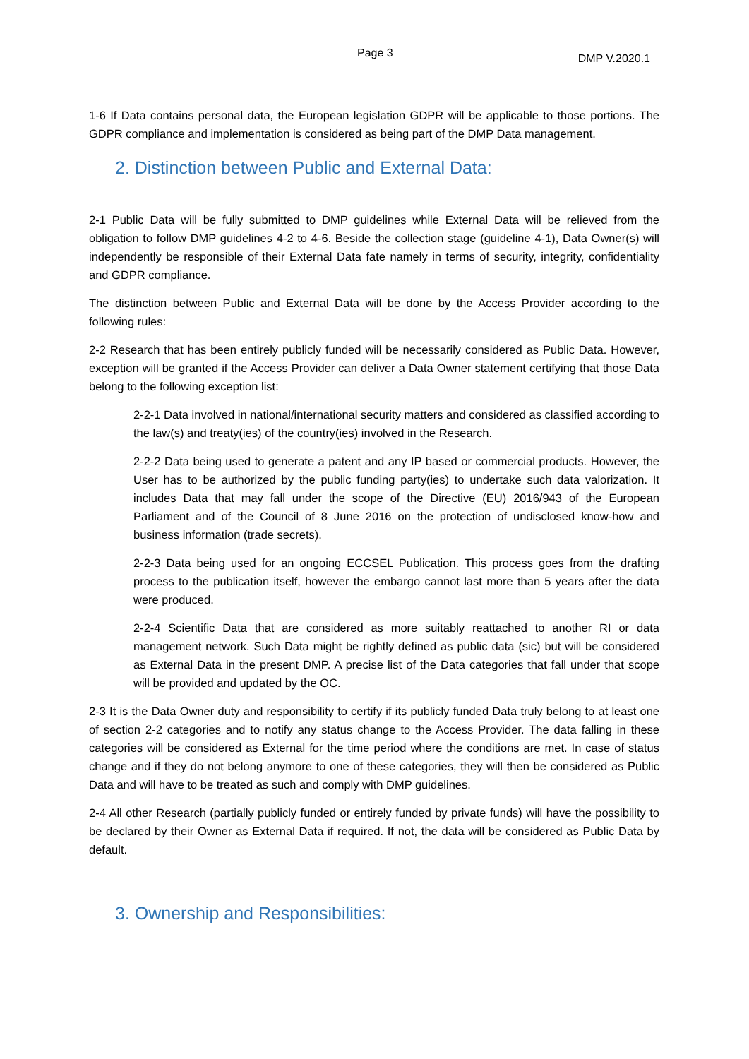Page 3 DMP V.2020.1
1-6 If Data contains personal data, the European legislation GDPR will be applicable to those portions. The GDPR compliance and implementation is considered as being part of the DMP Data management.
2. Distinction between Public and External Data:
2-1 Public Data will be fully submitted to DMP guidelines while External Data will be relieved from the obligation to follow DMP guidelines 4-2 to 4-6. Beside the collection stage (guideline 4-1), Data Owner(s) will independently be responsible of their External Data fate namely in terms of security, integrity, confidentiality and GDPR compliance.
The distinction between Public and External Data will be done by the Access Provider according to the following rules:
2-2 Research that has been entirely publicly funded will be necessarily considered as Public Data. However, exception will be granted if the Access Provider can deliver a Data Owner statement certifying that those Data belong to the following exception list:
2-2-1 Data involved in national/international security matters and considered as classified according to the law(s) and treaty(ies) of the country(ies) involved in the Research.
2-2-2 Data being used to generate a patent and any IP based or commercial products. However, the User has to be authorized by the public funding party(ies) to undertake such data valorization. It includes Data that may fall under the scope of the Directive (EU) 2016/943 of the European Parliament and of the Council of 8 June 2016 on the protection of undisclosed know-how and business information (trade secrets).
2-2-3 Data being used for an ongoing ECCSEL Publication. This process goes from the drafting process to the publication itself, however the embargo cannot last more than 5 years after the data were produced.
2-2-4 Scientific Data that are considered as more suitably reattached to another RI or data management network. Such Data might be rightly defined as public data (sic) but will be considered as External Data in the present DMP. A precise list of the Data categories that fall under that scope will be provided and updated by the OC.
2-3 It is the Data Owner duty and responsibility to certify if its publicly funded Data truly belong to at least one of section 2-2 categories and to notify any status change to the Access Provider. The data falling in these categories will be considered as External for the time period where the conditions are met. In case of status change and if they do not belong anymore to one of these categories, they will then be considered as Public Data and will have to be treated as such and comply with DMP guidelines.
2-4 All other Research (partially publicly funded or entirely funded by private funds) will have the possibility to be declared by their Owner as External Data if required. If not, the data will be considered as Public Data by default.
3. Ownership and Responsibilities: